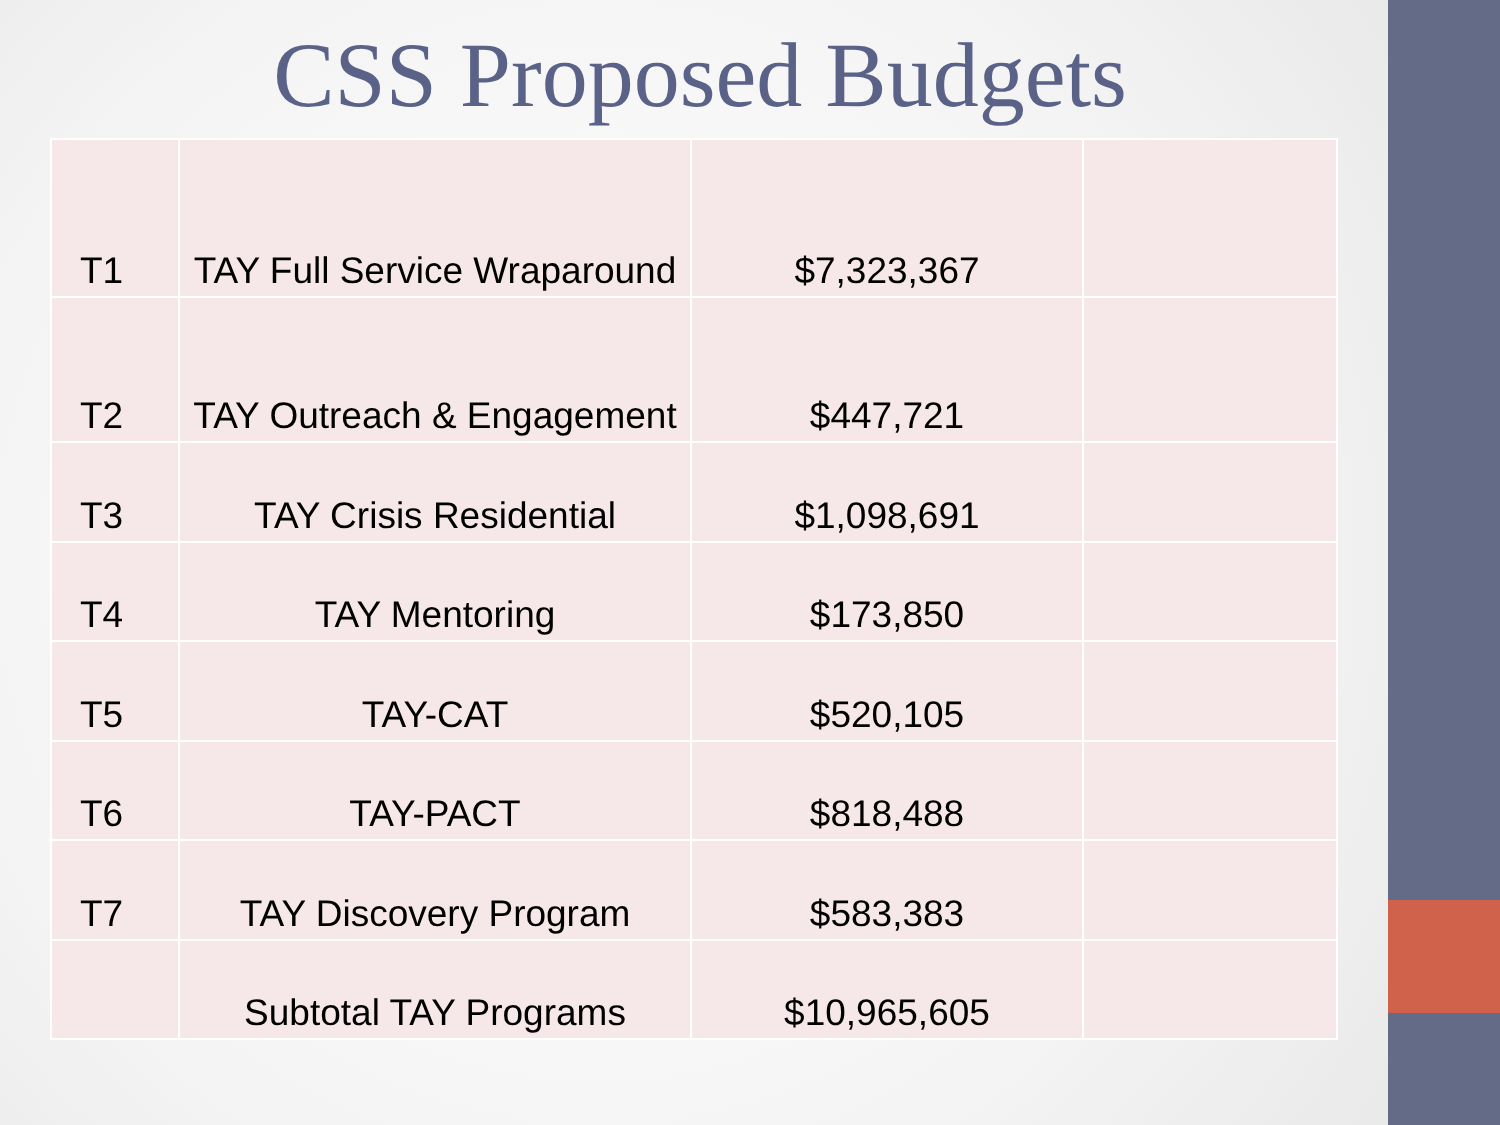CSS Proposed Budgets
| T1 | TAY Full Service Wraparound | $7,323,367 | |
| T2 | TAY Outreach & Engagement | $447,721 | |
| T3 | TAY Crisis Residential | $1,098,691 | |
| T4 | TAY Mentoring | $173,850 | |
| T5 | TAY-CAT | $520,105 | |
| T6 | TAY-PACT | $818,488 | |
| T7 | TAY Discovery Program | $583,383 | |
| | Subtotal TAY Programs | $10,965,605 | |